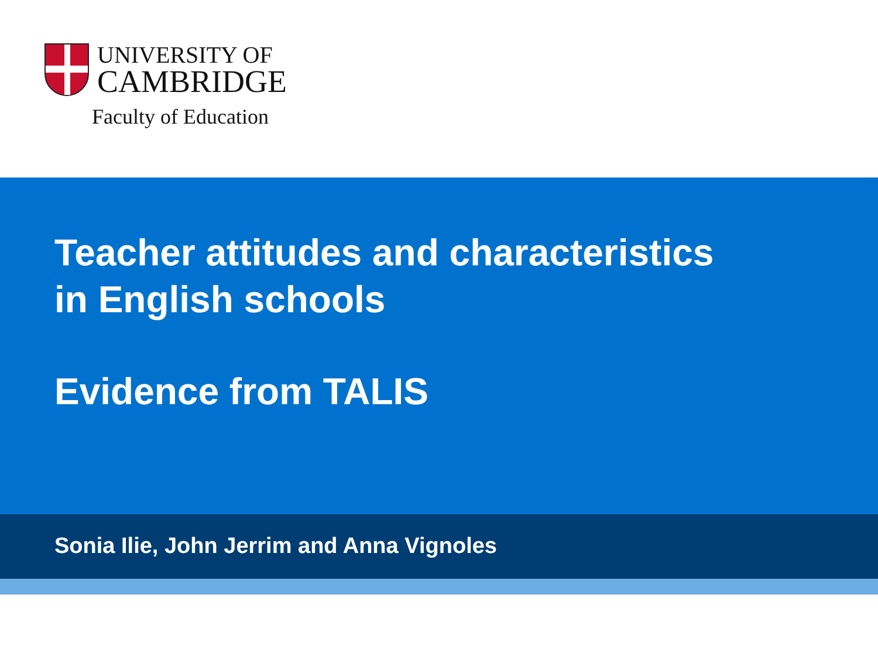UNIVERSITY OF
CAMBRIDGE
Faculty of Education
Teacher attitudes and characteristics
in English schools
Evidence from TALIS
Sonia Ilie, John Jerrim and Anna Vignoles